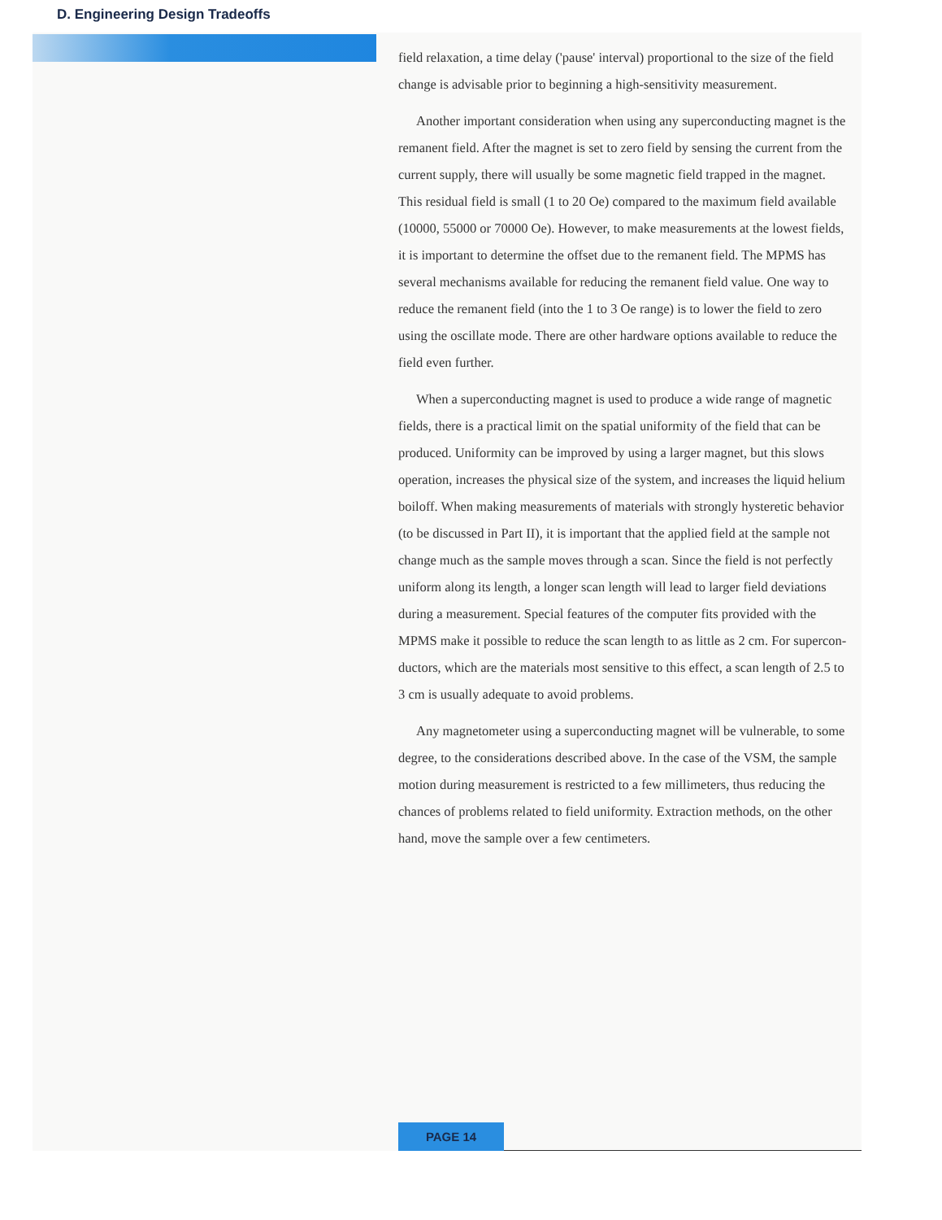D. Engineering Design Tradeoffs
field relaxation, a time delay ('pause' interval) proportional to the size of the field change is advisable prior to beginning a high-sensitivity measurement.
Another important consideration when using any superconducting magnet is the remanent field. After the magnet is set to zero field by sensing the current from the current supply, there will usually be some magnetic field trapped in the magnet. This residual field is small (1 to 20 Oe) compared to the maximum field available (10000, 55000 or 70000 Oe). However, to make measurements at the lowest fields, it is important to determine the offset due to the remanent field. The MPMS has several mechanisms available for reducing the remanent field value. One way to reduce the remanent field (into the 1 to 3 Oe range) is to lower the field to zero using the oscillate mode. There are other hardware options available to reduce the field even further.
When a superconducting magnet is used to produce a wide range of magnetic fields, there is a practical limit on the spatial uniformity of the field that can be produced. Uniformity can be improved by using a larger magnet, but this slows operation, increases the physical size of the system, and increases the liquid helium boiloff. When making measurements of materials with strongly hysteretic behavior (to be discussed in Part II), it is important that the applied field at the sample not change much as the sample moves through a scan. Since the field is not perfectly uniform along its length, a longer scan length will lead to larger field deviations during a measurement. Special features of the computer fits provided with the MPMS make it possible to reduce the scan length to as little as 2 cm. For supercon-ductors, which are the materials most sensitive to this effect, a scan length of 2.5 to 3 cm is usually adequate to avoid problems.
Any magnetometer using a superconducting magnet will be vulnerable, to some degree, to the considerations described above. In the case of the VSM, the sample motion during measurement is restricted to a few millimeters, thus reducing the chances of problems related to field uniformity. Extraction methods, on the other hand, move the sample over a few centimeters.
PAGE 14